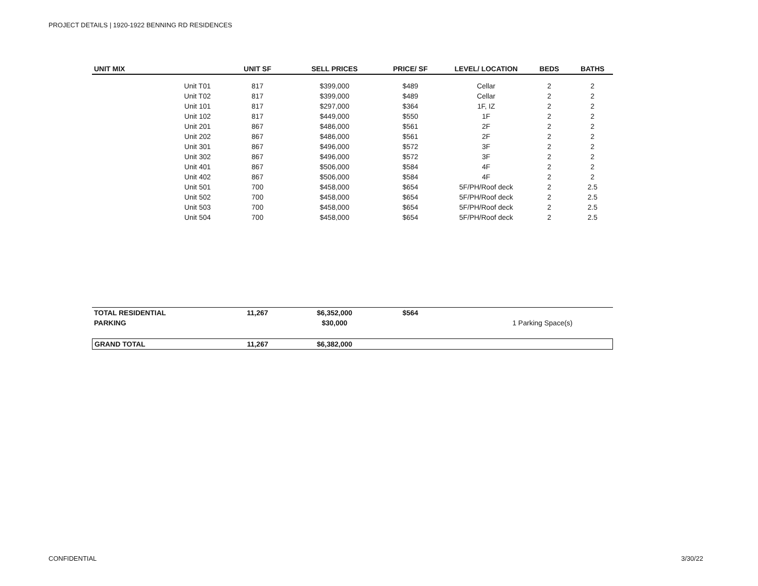PROJECT DETAILS | 1920-1922 BENNING RD RESIDENCES
| UNIT MIX | UNIT SF | SELL PRICES | PRICE/ SF | LEVEL/ LOCATION | BEDS | BATHS |
| --- | --- | --- | --- | --- | --- | --- |
| Unit T01 | 817 | $399,000 | $489 | Cellar | 2 | 2 |
| Unit T02 | 817 | $399,000 | $489 | Cellar | 2 | 2 |
| Unit 101 | 817 | $297,000 | $364 | 1F, IZ | 2 | 2 |
| Unit 102 | 817 | $449,000 | $550 | 1F | 2 | 2 |
| Unit 201 | 867 | $486,000 | $561 | 2F | 2 | 2 |
| Unit 202 | 867 | $486,000 | $561 | 2F | 2 | 2 |
| Unit 301 | 867 | $496,000 | $572 | 3F | 2 | 2 |
| Unit 302 | 867 | $496,000 | $572 | 3F | 2 | 2 |
| Unit 401 | 867 | $506,000 | $584 | 4F | 2 | 2 |
| Unit 402 | 867 | $506,000 | $584 | 4F | 2 | 2 |
| Unit 501 | 700 | $458,000 | $654 | 5F/PH/Roof deck | 2 | 2.5 |
| Unit 502 | 700 | $458,000 | $654 | 5F/PH/Roof deck | 2 | 2.5 |
| Unit 503 | 700 | $458,000 | $654 | 5F/PH/Roof deck | 2 | 2.5 |
| Unit 504 | 700 | $458,000 | $654 | 5F/PH/Roof deck | 2 | 2.5 |
| TOTAL RESIDENTIAL | 11,267 | $6,352,000 | $564 | |
| PARKING | | $30,000 | | 1 Parking Space(s) |
| GRAND TOTAL | 11,267 | $6,382,000 | |
CONFIDENTIAL 3/30/22